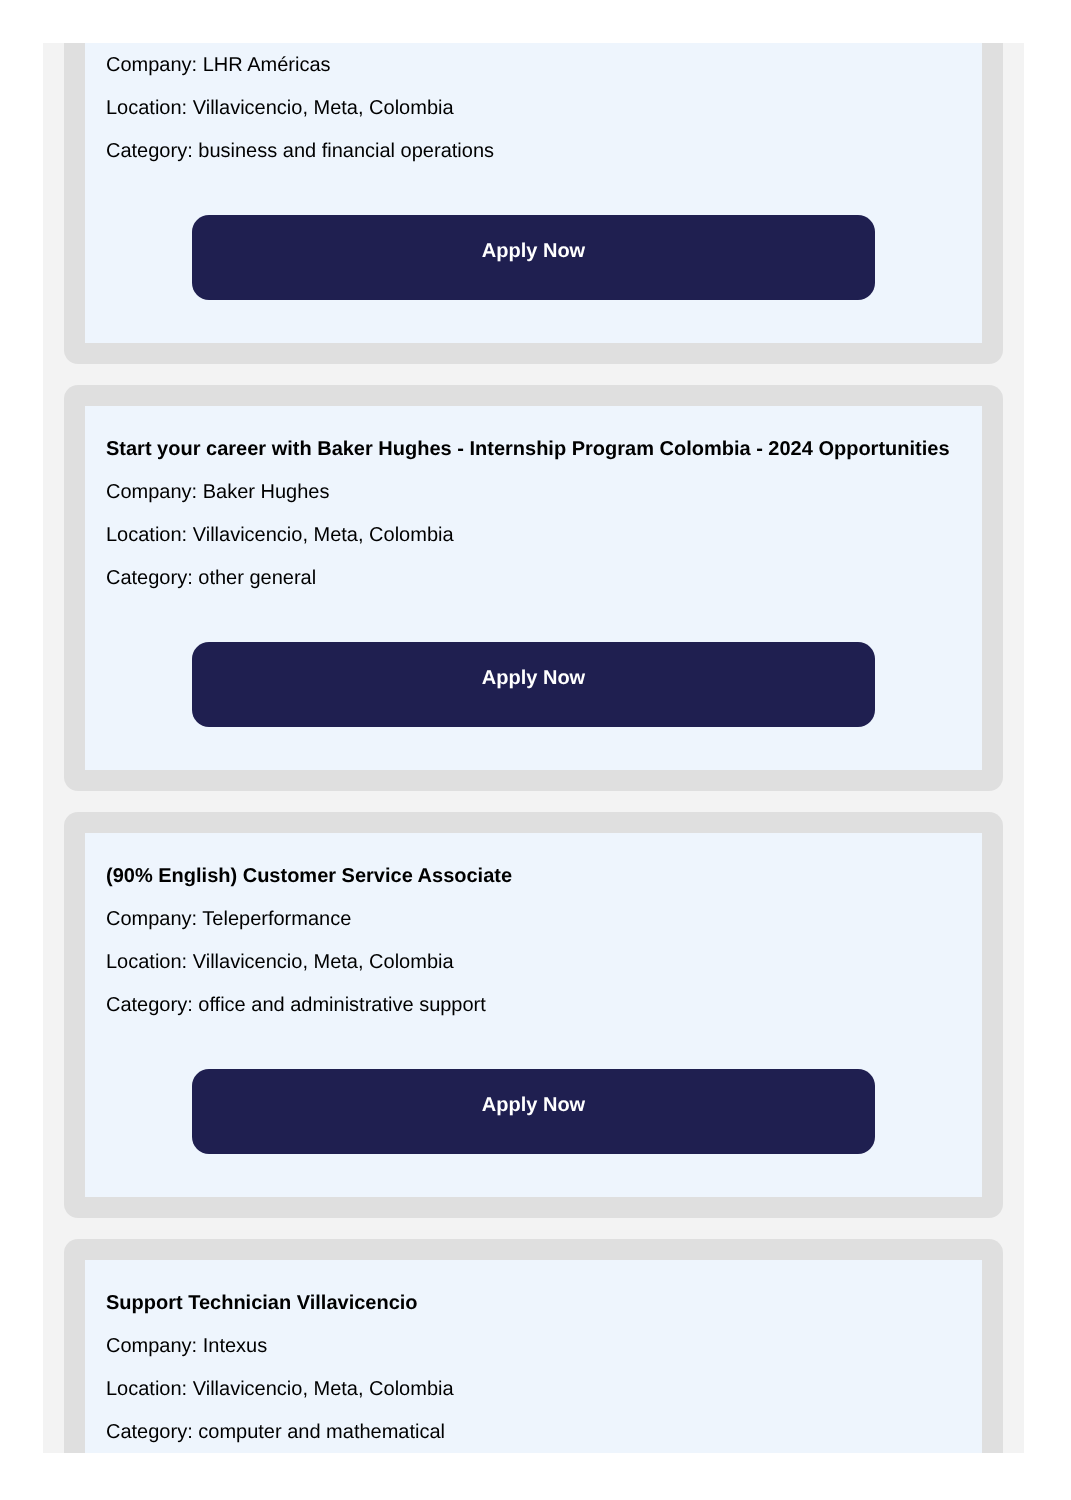Company: LHR Américas
Location: Villavicencio, Meta, Colombia
Category: business and financial operations
Apply Now
Start your career with Baker Hughes - Internship Program Colombia - 2024 Opportunities
Company: Baker Hughes
Location: Villavicencio, Meta, Colombia
Category: other general
Apply Now
(90% English) Customer Service Associate
Company: Teleperformance
Location: Villavicencio, Meta, Colombia
Category: office and administrative support
Apply Now
Support Technician Villavicencio
Company: Intexus
Location: Villavicencio, Meta, Colombia
Category: computer and mathematical